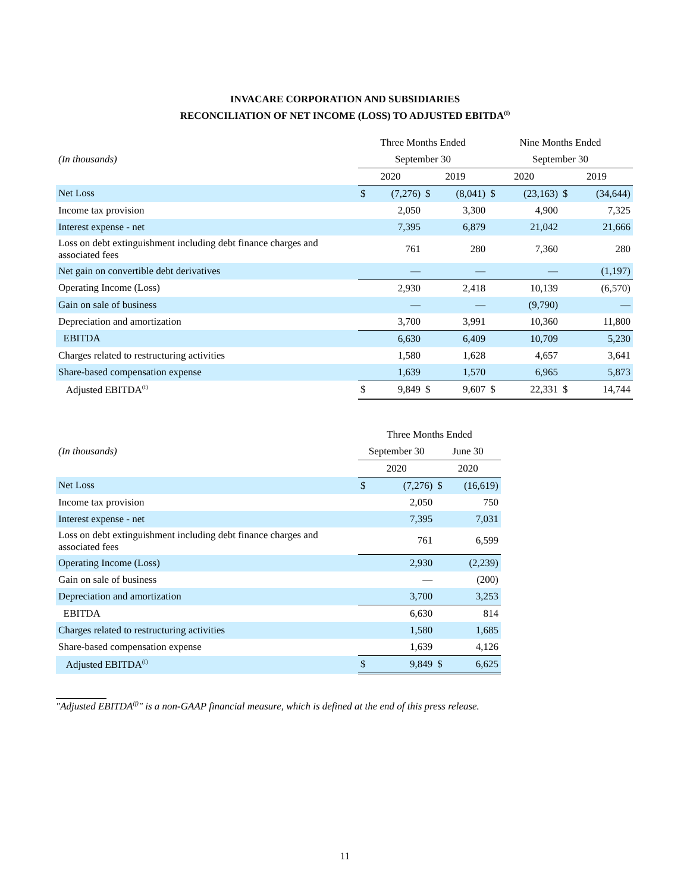INVACARE CORPORATION AND SUBSIDIARIES
RECONCILIATION OF NET INCOME (LOSS) TO ADJUSTED EBITDA<sup>(f)</sup>
| | Three Months Ended | | | | Nine Months Ended | | | |
| --- | --- | --- | --- | --- | --- | --- | --- | --- |
| (In thousands) | September 30 | | | | September 30 | | | |
| | 2020 | | 2019 | | 2020 | | 2019 | |
| Net Loss | $ | (7,276) | $ | (8,041) | $ | (23,163) | $ | (34,644) |
| Income tax provision | | 2,050 | | 3,300 | | 4,900 | | 7,325 |
| Interest expense - net | | 7,395 | | 6,879 | | 21,042 | | 21,666 |
| Loss on debt extinguishment including debt finance charges and associated fees | | 761 | | 280 | | 7,360 | | 280 |
| Net gain on convertible debt derivatives | | — | | — | | — | | (1,197) |
| Operating Income (Loss) | | 2,930 | | 2,418 | | 10,139 | | (6,570) |
| Gain on sale of business | | — | | — | | (9,790) | | — |
| Depreciation and amortization | | 3,700 | | 3,991 | | 10,360 | | 11,800 |
| EBITDA | | 6,630 | | 6,409 | | 10,709 | | 5,230 |
| Charges related to restructuring activities | | 1,580 | | 1,628 | | 4,657 | | 3,641 |
| Share-based compensation expense | | 1,639 | | 1,570 | | 6,965 | | 5,873 |
| Adjusted EBITDA<sup>(f)</sup> | $ | 9,849 | $ | 9,607 | $ | 22,331 | $ | 14,744 |
| | Three Months Ended | | | |
| --- | --- | --- | --- | --- |
| (In thousands) | September 30 | | June 30 | |
| | 2020 | | 2020 | |
| Net Loss | $ | (7,276) | $ | (16,619) |
| Income tax provision | | 2,050 | | 750 |
| Interest expense - net | | 7,395 | | 7,031 |
| Loss on debt extinguishment including debt finance charges and associated fees | | 761 | | 6,599 |
| Operating Income (Loss) | | 2,930 | | (2,239) |
| Gain on sale of business | | — | | (200) |
| Depreciation and amortization | | 3,700 | | 3,253 |
| EBITDA | | 6,630 | | 814 |
| Charges related to restructuring activities | | 1,580 | | 1,685 |
| Share-based compensation expense | | 1,639 | | 4,126 |
| Adjusted EBITDA<sup>(f)</sup> | $ | 9,849 | $ | 6,625 |
"Adjusted EBITDA<sup>(f)</sup>" is a non-GAAP financial measure, which is defined at the end of this press release.
11